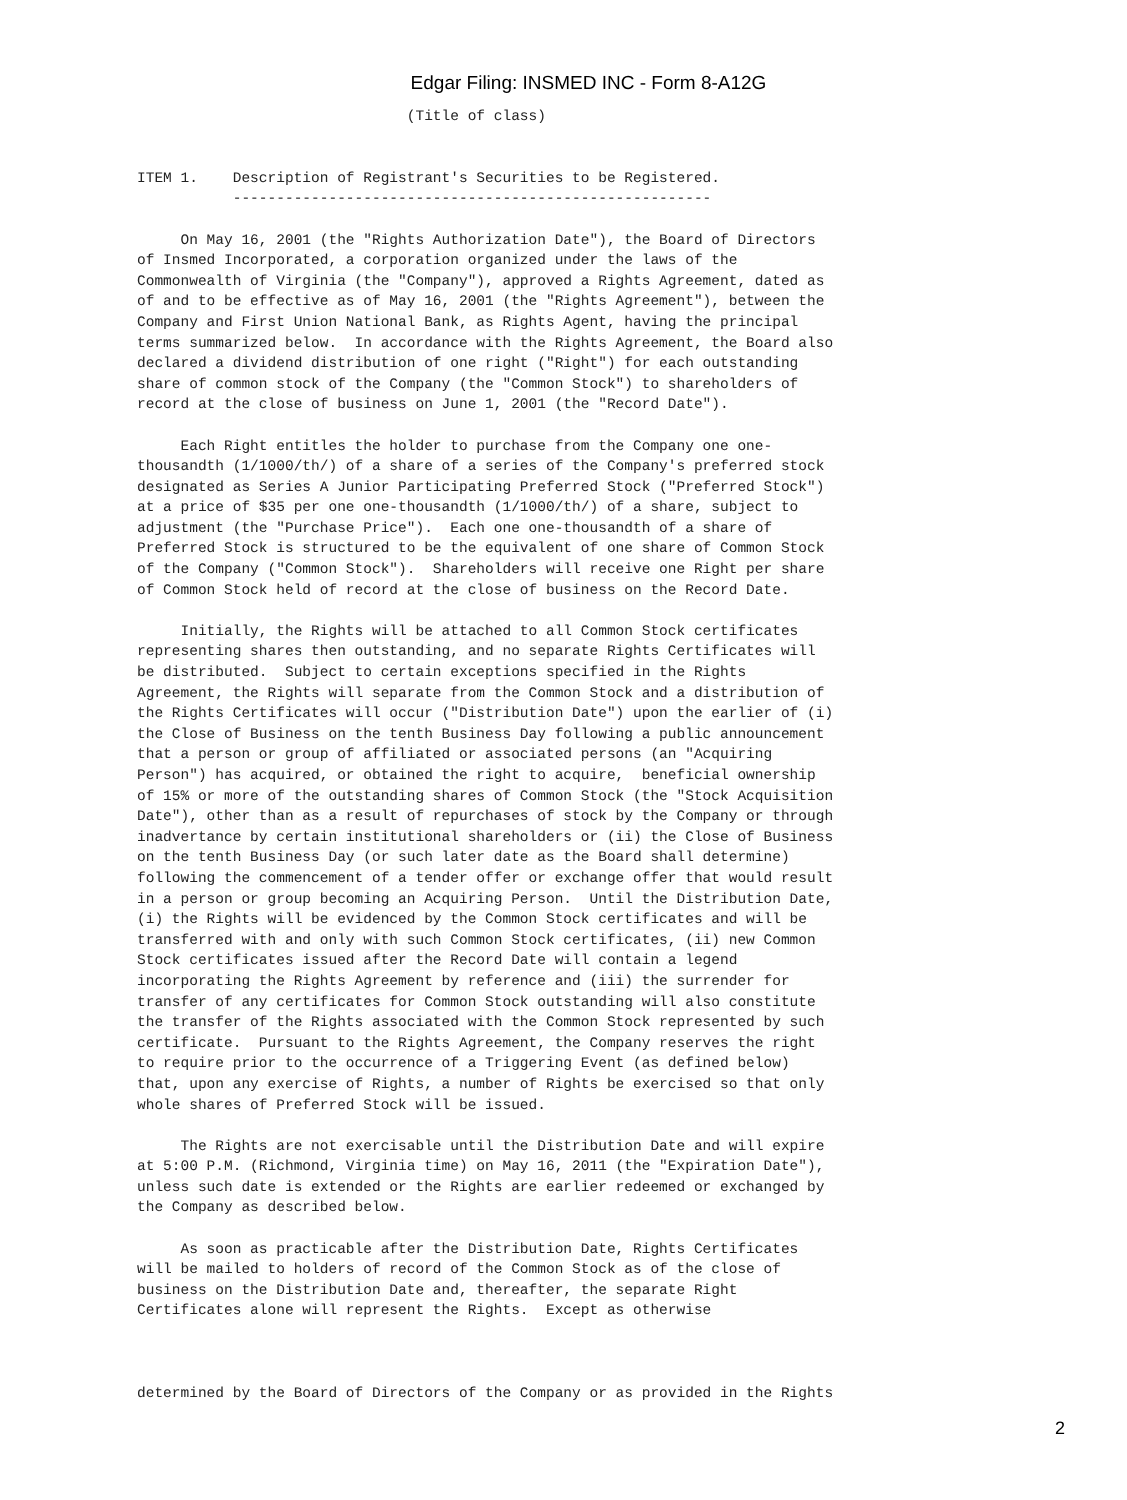Edgar Filing: INSMED INC - Form 8-A12G
                               (Title of class)


ITEM 1.    Description of Registrant's Securities to be Registered.
           -------------------------------------------------------

     On May 16, 2001 (the "Rights Authorization Date"), the Board of Directors
of Insmed Incorporated, a corporation organized under the laws of the
Commonwealth of Virginia (the "Company"), approved a Rights Agreement, dated as
of and to be effective as of May 16, 2001 (the "Rights Agreement"), between the
Company and First Union National Bank, as Rights Agent, having the principal
terms summarized below.  In accordance with the Rights Agreement, the Board also
declared a dividend distribution of one right ("Right") for each outstanding
share of common stock of the Company (the "Common Stock") to shareholders of
record at the close of business on June 1, 2001 (the "Record Date").

     Each Right entitles the holder to purchase from the Company one one-
thousandth (1/1000/th/) of a share of a series of the Company's preferred stock
designated as Series A Junior Participating Preferred Stock ("Preferred Stock")
at a price of $35 per one one-thousandth (1/1000/th/) of a share, subject to
adjustment (the "Purchase Price").  Each one one-thousandth of a share of
Preferred Stock is structured to be the equivalent of one share of Common Stock
of the Company ("Common Stock").  Shareholders will receive one Right per share
of Common Stock held of record at the close of business on the Record Date.

     Initially, the Rights will be attached to all Common Stock certificates
representing shares then outstanding, and no separate Rights Certificates will
be distributed.  Subject to certain exceptions specified in the Rights
Agreement, the Rights will separate from the Common Stock and a distribution of
the Rights Certificates will occur ("Distribution Date") upon the earlier of (i)
the Close of Business on the tenth Business Day following a public announcement
that a person or group of affiliated or associated persons (an "Acquiring
Person") has acquired, or obtained the right to acquire,  beneficial ownership
of 15% or more of the outstanding shares of Common Stock (the "Stock Acquisition
Date"), other than as a result of repurchases of stock by the Company or through
inadvertance by certain institutional shareholders or (ii) the Close of Business
on the tenth Business Day (or such later date as the Board shall determine)
following the commencement of a tender offer or exchange offer that would result
in a person or group becoming an Acquiring Person.  Until the Distribution Date,
(i) the Rights will be evidenced by the Common Stock certificates and will be
transferred with and only with such Common Stock certificates, (ii) new Common
Stock certificates issued after the Record Date will contain a legend
incorporating the Rights Agreement by reference and (iii) the surrender for
transfer of any certificates for Common Stock outstanding will also constitute
the transfer of the Rights associated with the Common Stock represented by such
certificate.  Pursuant to the Rights Agreement, the Company reserves the right
to require prior to the occurrence of a Triggering Event (as defined below)
that, upon any exercise of Rights, a number of Rights be exercised so that only
whole shares of Preferred Stock will be issued.

     The Rights are not exercisable until the Distribution Date and will expire
at 5:00 P.M. (Richmond, Virginia time) on May 16, 2011 (the "Expiration Date"),
unless such date is extended or the Rights are earlier redeemed or exchanged by
the Company as described below.

     As soon as practicable after the Distribution Date, Rights Certificates
will be mailed to holders of record of the Common Stock as of the close of
business on the Distribution Date and, thereafter, the separate Right
Certificates alone will represent the Rights.  Except as otherwise



determined by the Board of Directors of the Company or as provided in the Rights
2